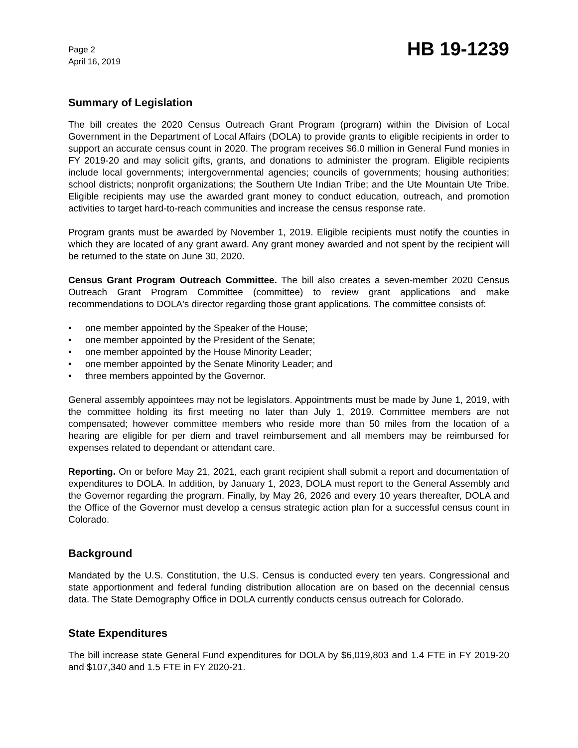Page 2
April 16, 2019
HB 19-1239
Summary of Legislation
The bill creates the 2020 Census Outreach Grant Program (program) within the Division of Local Government in the Department of Local Affairs (DOLA) to provide grants to eligible recipients in order to support an accurate census count in 2020. The program receives $6.0 million in General Fund monies in FY 2019-20 and may solicit gifts, grants, and donations to administer the program. Eligible recipients include local governments; intergovernmental agencies; councils of governments; housing authorities; school districts; nonprofit organizations; the Southern Ute Indian Tribe; and the Ute Mountain Ute Tribe. Eligible recipients may use the awarded grant money to conduct education, outreach, and promotion activities to target hard-to-reach communities and increase the census response rate.
Program grants must be awarded by November 1, 2019. Eligible recipients must notify the counties in which they are located of any grant award. Any grant money awarded and not spent by the recipient will be returned to the state on June 30, 2020.
Census Grant Program Outreach Committee. The bill also creates a seven-member 2020 Census Outreach Grant Program Committee (committee) to review grant applications and make recommendations to DOLA's director regarding those grant applications. The committee consists of:
• one member appointed by the Speaker of the House;
• one member appointed by the President of the Senate;
• one member appointed by the House Minority Leader;
• one member appointed by the Senate Minority Leader; and
• three members appointed by the Governor.
General assembly appointees may not be legislators. Appointments must be made by June 1, 2019, with the committee holding its first meeting no later than July 1, 2019. Committee members are not compensated; however committee members who reside more than 50 miles from the location of a hearing are eligible for per diem and travel reimbursement and all members may be reimbursed for expenses related to dependant or attendant care.
Reporting. On or before May 21, 2021, each grant recipient shall submit a report and documentation of expenditures to DOLA. In addition, by January 1, 2023, DOLA must report to the General Assembly and the Governor regarding the program. Finally, by May 26, 2026 and every 10 years thereafter, DOLA and the Office of the Governor must develop a census strategic action plan for a successful census count in Colorado.
Background
Mandated by the U.S. Constitution, the U.S. Census is conducted every ten years. Congressional and state apportionment and federal funding distribution allocation are on based on the decennial census data. The State Demography Office in DOLA currently conducts census outreach for Colorado.
State Expenditures
The bill increase state General Fund expenditures for DOLA by $6,019,803 and 1.4 FTE in FY 2019-20 and $107,340 and 1.5 FTE in FY 2020-21.